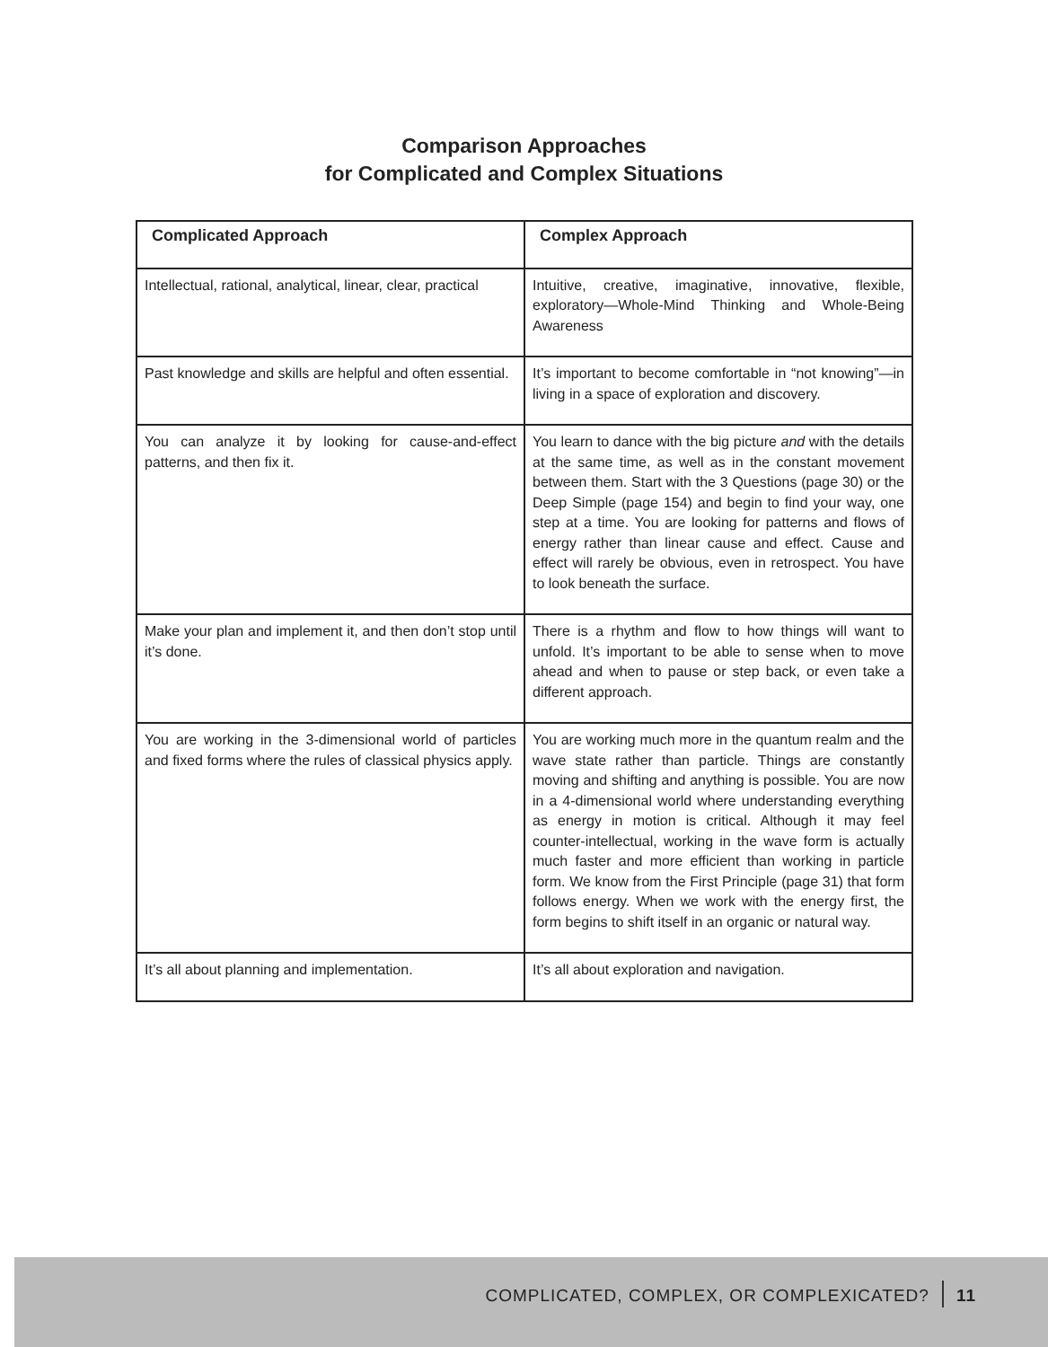Comparison Approaches
for Complicated and Complex Situations
| Complicated Approach | Complex Approach |
| --- | --- |
| Intellectual, rational, analytical, linear, clear, practical | Intuitive, creative, imaginative, innovative, flexible, exploratory—Whole-Mind Thinking and Whole-Being Awareness |
| Past knowledge and skills are helpful and often essential. | It’s important to become comfortable in “not knowing”—in living in a space of exploration and discovery. |
| You can analyze it by looking for cause-and-effect patterns, and then fix it. | You learn to dance with the big picture and with the details at the same time, as well as in the constant movement between them. Start with the 3 Questions (page 30) or the Deep Simple (page 154) and begin to find your way, one step at a time. You are looking for patterns and flows of energy rather than linear cause and effect. Cause and effect will rarely be obvious, even in retrospect. You have to look beneath the surface. |
| Make your plan and implement it, and then don’t stop until it’s done. | There is a rhythm and flow to how things will want to unfold. It’s important to be able to sense when to move ahead and when to pause or step back, or even take a different approach. |
| You are working in the 3-dimensional world of particles and fixed forms where the rules of classical physics apply. | You are working much more in the quantum realm and the wave state rather than particle. Things are constantly moving and shifting and anything is possible. You are now in a 4-dimensional world where understanding everything as energy in motion is critical. Although it may feel counter-intellectual, working in the wave form is actually much faster and more efficient than working in particle form. We know from the First Principle (page 31) that form follows energy. When we work with the energy first, the form begins to shift itself in an organic or natural way. |
| It’s all about planning and implementation. | It’s all about exploration and navigation. |
COMPLICATED, COMPLEX, OR COMPLEXICATED? 11